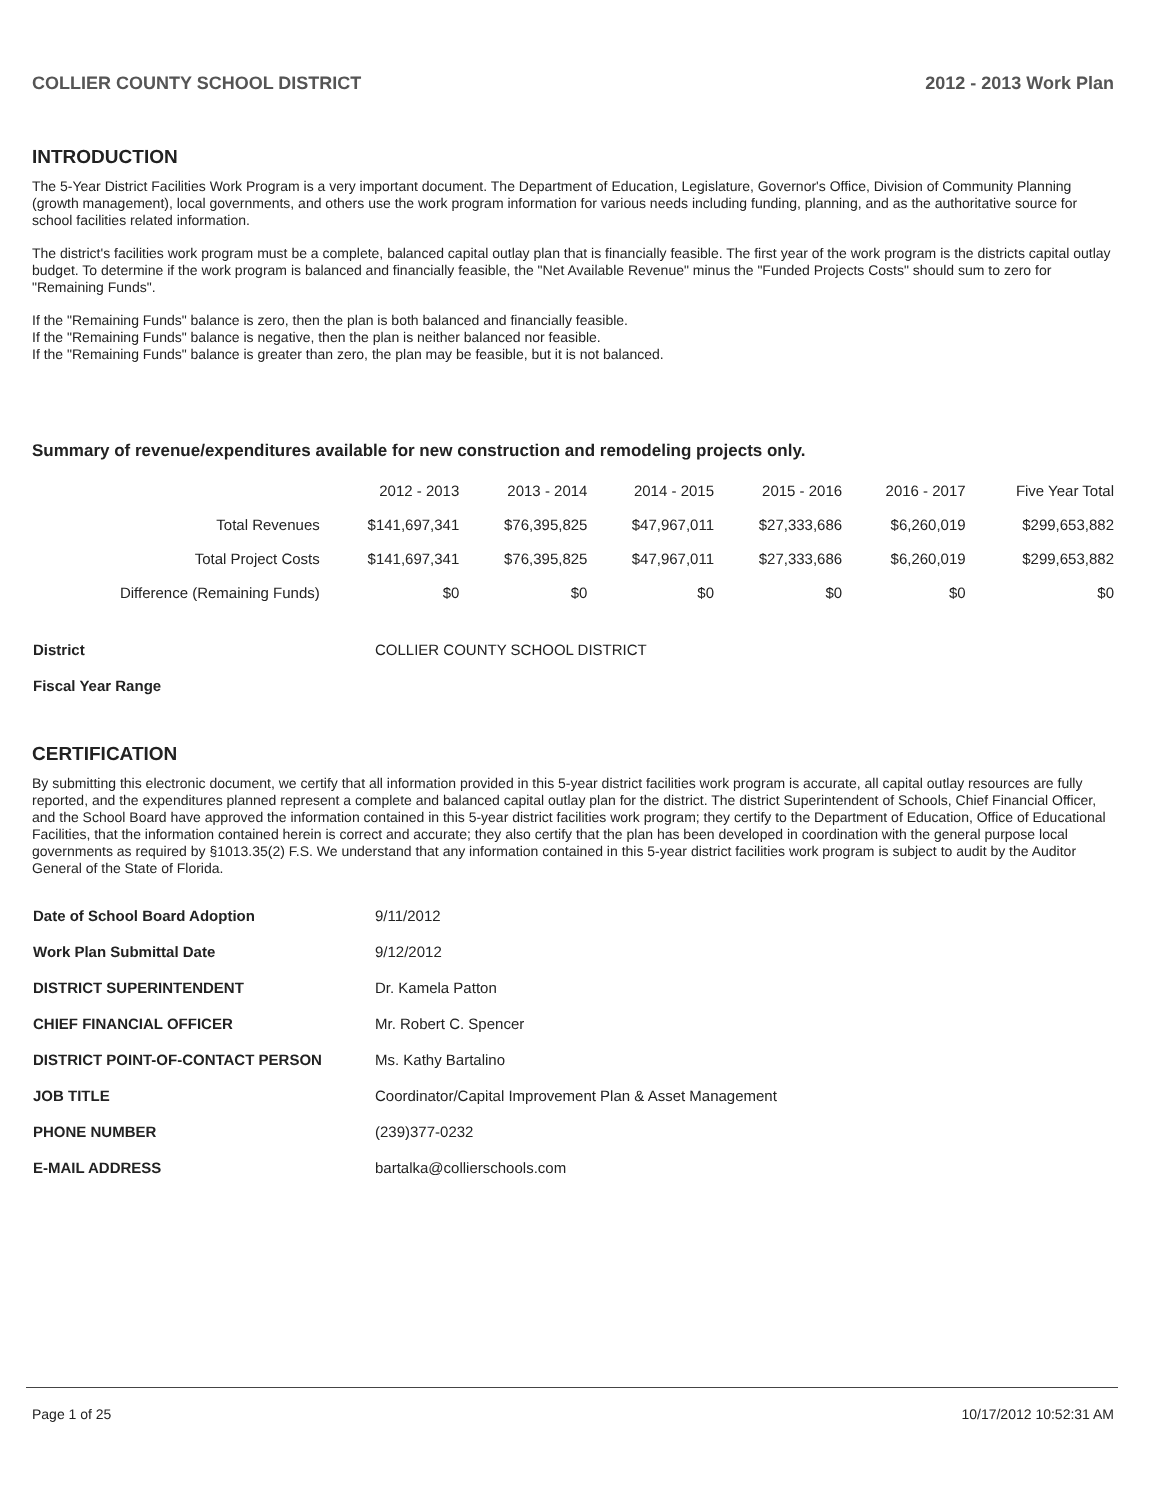COLLIER COUNTY SCHOOL DISTRICT 2012 - 2013 Work Plan
INTRODUCTION
The 5-Year District Facilities Work Program is a very important document. The Department of Education, Legislature, Governor's Office, Division of Community Planning (growth management), local governments, and others use the work program information for various needs including funding, planning, and as the authoritative source for school facilities related information.
The district's facilities work program must be a complete, balanced capital outlay plan that is financially feasible. The first year of the work program is the districts capital outlay budget. To determine if the work program is balanced and financially feasible, the "Net Available Revenue" minus the "Funded Projects Costs" should sum to zero for "Remaining Funds".
If the "Remaining Funds" balance is zero, then the plan is both balanced and financially feasible.
If the "Remaining Funds" balance is negative, then the plan is neither balanced nor feasible.
If the "Remaining Funds" balance is greater than zero, the plan may be feasible, but it is not balanced.
Summary of revenue/expenditures available for new construction and remodeling projects only.
| | 2012 - 2013 | 2013 - 2014 | 2014 - 2015 | 2015 - 2016 | 2016 - 2017 | Five Year Total |
| --- | --- | --- | --- | --- | --- | --- |
| Total Revenues | $141,697,341 | $76,395,825 | $47,967,011 | $27,333,686 | $6,260,019 | $299,653,882 |
| Total Project Costs | $141,697,341 | $76,395,825 | $47,967,011 | $27,333,686 | $6,260,019 | $299,653,882 |
| Difference (Remaining Funds) | $0 | $0 | $0 | $0 | $0 | $0 |
| District | COLLIER COUNTY SCHOOL DISTRICT |
| Fiscal Year Range | |
CERTIFICATION
By submitting this electronic document, we certify that all information provided in this 5-year district facilities work program is accurate, all capital outlay resources are fully reported, and the expenditures planned represent a complete and balanced capital outlay plan for the district. The district Superintendent of Schools, Chief Financial Officer, and the School Board have approved the information contained in this 5-year district facilities work program; they certify to the Department of Education, Office of Educational Facilities, that the information contained herein is correct and accurate; they also certify that the plan has been developed in coordination with the general purpose local governments as required by §1013.35(2) F.S. We understand that any information contained in this 5-year district facilities work program is subject to audit by the Auditor General of the State of Florida.
| Date of School Board Adoption | 9/11/2012 |
| Work Plan Submittal Date | 9/12/2012 |
| DISTRICT SUPERINTENDENT | Dr. Kamela Patton |
| CHIEF FINANCIAL OFFICER | Mr. Robert C. Spencer |
| DISTRICT POINT-OF-CONTACT PERSON | Ms. Kathy Bartalino |
| JOB TITLE | Coordinator/Capital Improvement Plan & Asset Management |
| PHONE NUMBER | (239)377-0232 |
| E-MAIL ADDRESS | bartalka@collierschools.com |
Page 1 of 25 10/17/2012 10:52:31 AM